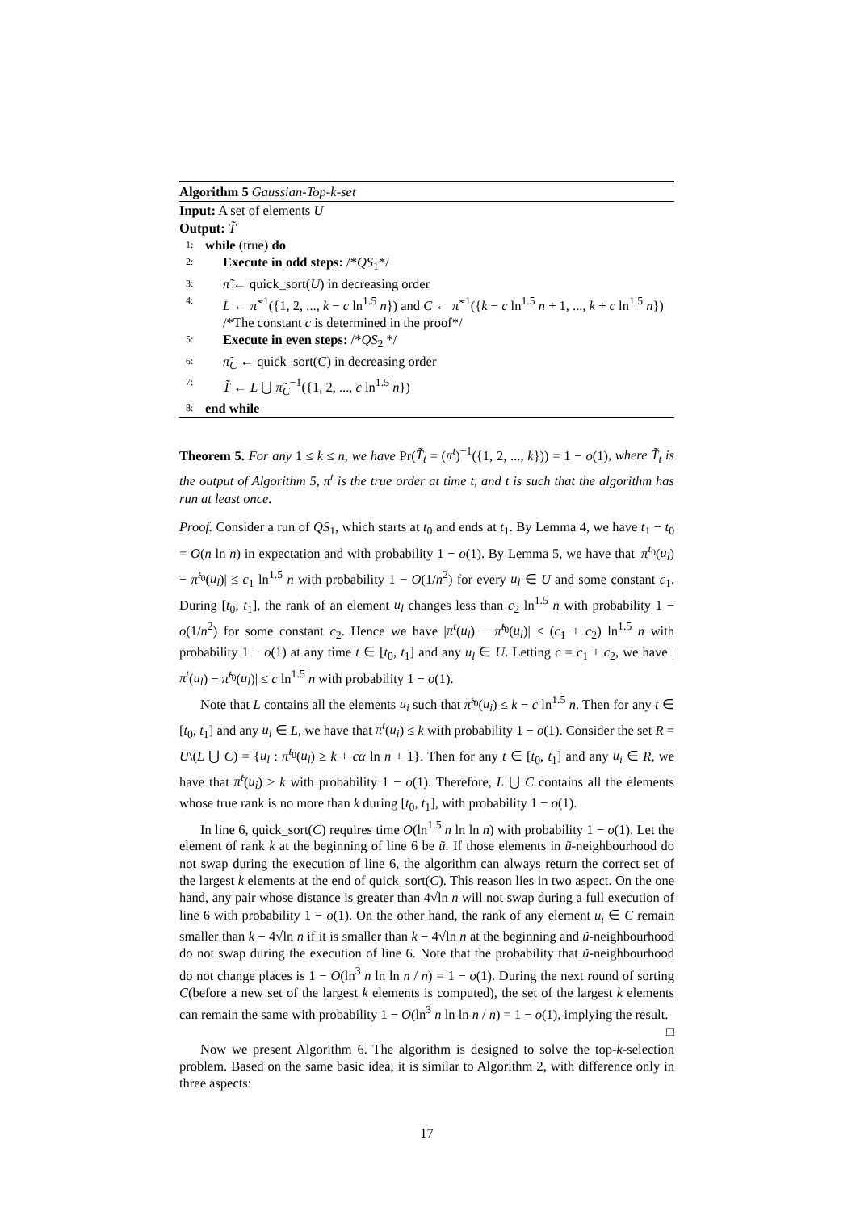Algorithm 5 Gaussian-Top-k-set
Input: A set of elements U
Output: T̃
1: while (true) do
2: Execute in odd steps: /*QS<sub>1</sub>*/
3: π̃ ← quick_sort(U) in decreasing order
4: L ← π̃<sup>−1</sup>({1, 2, ..., k − c ln<sup>1.5</sup> n}) and C ← π̃<sup>−1</sup>({k − c ln<sup>1.5</sup> n + 1, ..., k + c ln<sup>1.5</sup> n}) /*The constant c is determined in the proof*/
5: Execute in even steps: /*QS<sub>2</sub> */
6: π̃<sub>C</sub> ← quick_sort(C) in decreasing order
7: T̃ ← L ⋃ π̃<sub>C</sub><sup>−1</sup>({1, 2, ..., c ln<sup>1.5</sup> n})
8: end while
Theorem 5. For any 1 ≤ k ≤ n, we have Pr(T̃<sub>t</sub> = (π<sup>t</sup>)<sup>−1</sup>({1, 2, ..., k})) = 1 − o(1), where T̃<sub>t</sub> is the output of Algorithm 5, π<sup>t</sup> is the true order at time t, and t is such that the algorithm has run at least once.
Proof. Consider a run of QS<sub>1</sub>, which starts at t<sub>0</sub> and ends at t<sub>1</sub>. By Lemma 4, we have t<sub>1</sub> − t<sub>0</sub> = O(n ln n) in expectation and with probability 1 − o(1). By Lemma 5, we have that |π<sup>t<sub>0</sub></sup>(u<sub>l</sub>) − π̃<sup>t<sub>0</sub></sup>(u<sub>l</sub>)| ≤ c<sub>1</sub> ln<sup>1.5</sup> n with probability 1 − O(1/n<sup>2</sup>) for every u<sub>l</sub> ∈ U and some constant c<sub>1</sub>. During [t<sub>0</sub>, t<sub>1</sub>], the rank of an element u<sub>l</sub> changes less than c<sub>2</sub> ln<sup>1.5</sup> n with probability 1 − o(1/n<sup>2</sup>) for some constant c<sub>2</sub>. Hence we have |π<sup>t</sup>(u<sub>l</sub>) − π̃<sup>t<sub>0</sub></sup>(u<sub>l</sub>)| ≤ (c<sub>1</sub> + c<sub>2</sub>) ln<sup>1.5</sup> n with probability 1 − o(1) at any time t ∈ [t<sub>0</sub>, t<sub>1</sub>] and any u<sub>l</sub> ∈ U. Letting c = c<sub>1</sub> + c<sub>2</sub>, we have |π<sup>t</sup>(u<sub>l</sub>) − π̃<sup>t<sub>0</sub></sup>(u<sub>l</sub>)| ≤ c ln<sup>1.5</sup> n with probability 1 − o(1).
Note that L contains all the elements u<sub>i</sub> such that π̃<sup>t<sub>0</sub></sup>(u<sub>i</sub>) ≤ k − c ln<sup>1.5</sup> n. Then for any t ∈ [t<sub>0</sub>, t<sub>1</sub>] and any u<sub>i</sub> ∈ L, we have that π<sup>t</sup>(u<sub>i</sub>) ≤ k with probability 1 − o(1). Consider the set R = U\(L ⋃ C) = {u<sub>l</sub> : π̃<sup>t<sub>0</sub></sup>(u<sub>l</sub>) ≥ k + cα ln n + 1}. Then for any t ∈ [t<sub>0</sub>, t<sub>1</sub>] and any u<sub>i</sub> ∈ R, we have that π̃<sup>t</sup>(u<sub>i</sub>) > k with probability 1 − o(1). Therefore, L ⋃ C contains all the elements whose true rank is no more than k during [t<sub>0</sub>, t<sub>1</sub>], with probability 1 − o(1).
In line 6, quick_sort(C) requires time O(ln<sup>1.5</sup> n ln ln n) with probability 1 − o(1). Let the element of rank k at the beginning of line 6 be ũ. If those elements in ũ-neighbourhood do not swap during the execution of line 6, the algorithm can always return the correct set of the largest k elements at the end of quick_sort(C). This reason lies in two aspect. On the one hand, any pair whose distance is greater than 4√ln n will not swap during a full execution of line 6 with probability 1 − o(1). On the other hand, the rank of any element u<sub>i</sub> ∈ C remain smaller than k − 4√ln n if it is smaller than k − 4√ln n at the beginning and ũ-neighbourhood do not swap during the execution of line 6. Note that the probability that ũ-neighbourhood do not change places is 1 − O(ln<sup>3</sup> n ln ln n / n) = 1 − o(1). During the next round of sorting C(before a new set of the largest k elements is computed), the set of the largest k elements can remain the same with probability 1 − O(ln<sup>3</sup> n ln ln n / n) = 1 − o(1), implying the result. □
Now we present Algorithm 6. The algorithm is designed to solve the top-k-selection problem. Based on the same basic idea, it is similar to Algorithm 2, with difference only in three aspects:
17